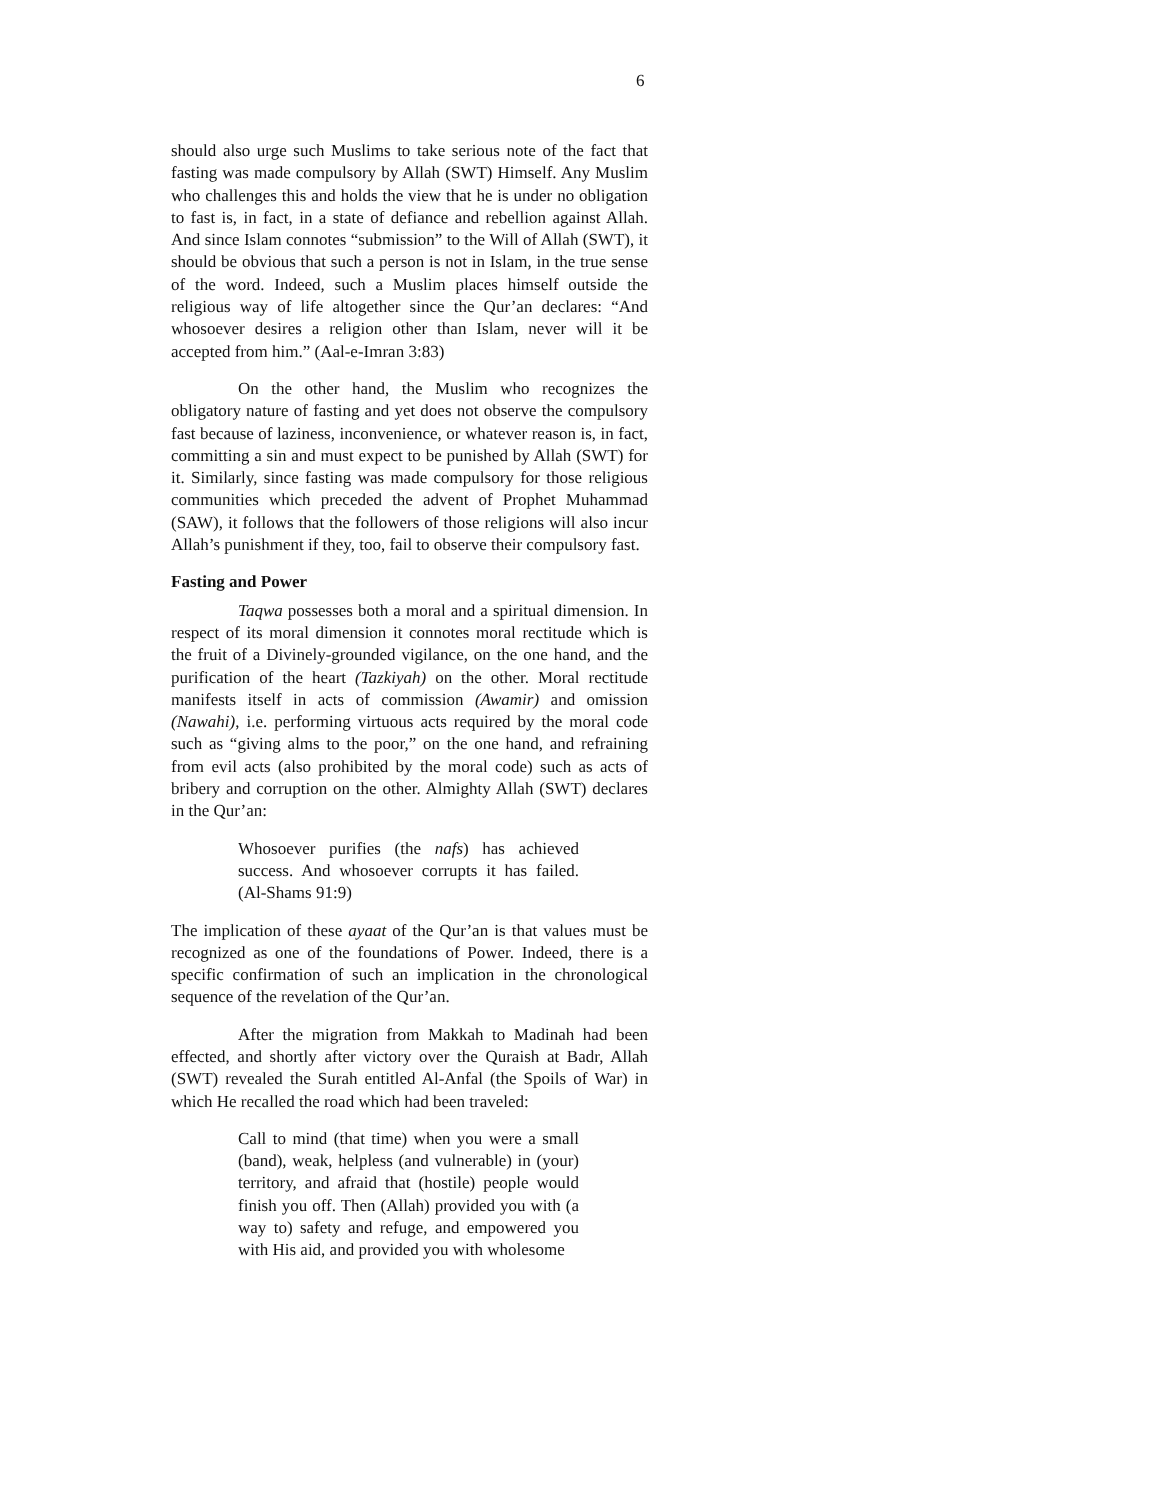6
should also urge such Muslims to take serious note of the fact that fasting was made compulsory by Allah (SWT) Himself. Any Muslim who challenges this and holds the view that he is under no obligation to fast is, in fact, in a state of defiance and rebellion against Allah. And since Islam connotes “submission” to the Will of Allah (SWT), it should be obvious that such a person is not in Islam, in the true sense of the word. Indeed, such a Muslim places himself outside the religious way of life altogether since the Qur’an declares: “And whosoever desires a religion other than Islam, never will it be accepted from him.” (Aal-e-Imran 3:83)
On the other hand, the Muslim who recognizes the obligatory nature of fasting and yet does not observe the compulsory fast because of laziness, inconvenience, or whatever reason is, in fact, committing a sin and must expect to be punished by Allah (SWT) for it. Similarly, since fasting was made compulsory for those religious communities which preceded the advent of Prophet Muhammad (SAW), it follows that the followers of those religions will also incur Allah’s punishment if they, too, fail to observe their compulsory fast.
Fasting and Power
Taqwa possesses both a moral and a spiritual dimension. In respect of its moral dimension it connotes moral rectitude which is the fruit of a Divinely-grounded vigilance, on the one hand, and the purification of the heart (Tazkiyah) on the other. Moral rectitude manifests itself in acts of commission (Awamir) and omission (Nawahi), i.e. performing virtuous acts required by the moral code such as “giving alms to the poor,” on the one hand, and refraining from evil acts (also prohibited by the moral code) such as acts of bribery and corruption on the other. Almighty Allah (SWT) declares in the Qur’an:
Whosoever purifies (the nafs) has achieved success. And whosoever corrupts it has failed. (Al-Shams 91:9)
The implication of these ayaat of the Qur’an is that values must be recognized as one of the foundations of Power. Indeed, there is a specific confirmation of such an implication in the chronological sequence of the revelation of the Qur’an.
After the migration from Makkah to Madinah had been effected, and shortly after victory over the Quraish at Badr, Allah (SWT) revealed the Surah entitled Al-Anfal (the Spoils of War) in which He recalled the road which had been traveled:
Call to mind (that time) when you were a small (band), weak, helpless (and vulnerable) in (your) territory, and afraid that (hostile) people would finish you off. Then (Allah) provided you with (a way to) safety and refuge, and empowered you with His aid, and provided you with wholesome